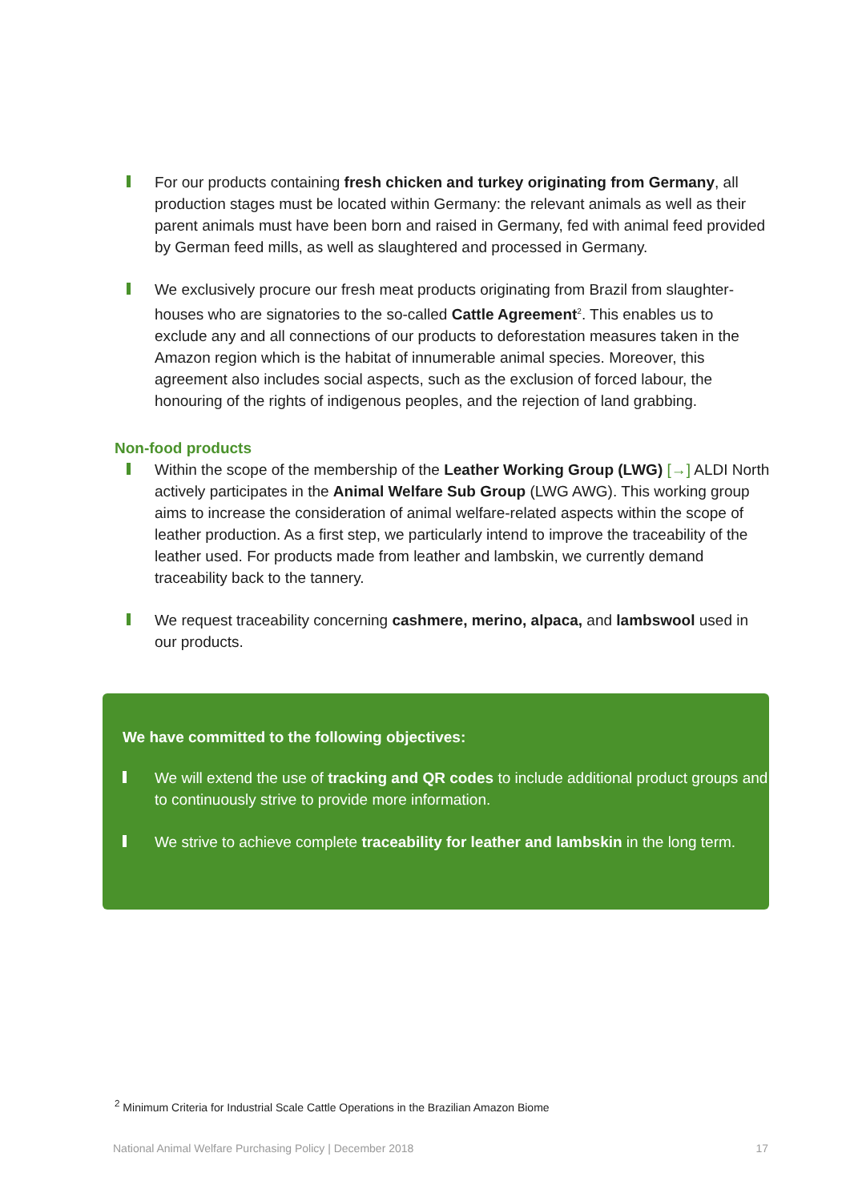For our products containing fresh chicken and turkey originating from Germany, all production stages must be located within Germany: the relevant animals as well as their parent animals must have been born and raised in Germany, fed with animal feed provided by German feed mills, as well as slaughtered and processed in Germany.
We exclusively procure our fresh meat products originating from Brazil from slaughter-houses who are signatories to the so-called Cattle Agreement<sup>2</sup>. This enables us to exclude any and all connections of our products to deforestation measures taken in the Amazon region which is the habitat of innumerable animal species. Moreover, this agreement also includes social aspects, such as the exclusion of forced labour, the honouring of the rights of indigenous peoples, and the rejection of land grabbing.
Non-food products
Within the scope of the membership of the Leather Working Group (LWG) [→] ALDI North actively participates in the Animal Welfare Sub Group (LWG AWG). This working group aims to increase the consideration of animal welfare-related aspects within the scope of leather production. As a first step, we particularly intend to improve the traceability of the leather used. For products made from leather and lambskin, we currently demand traceability back to the tannery.
We request traceability concerning cashmere, merino, alpaca, and lambswool used in our products.
We have committed to the following objectives:
We will extend the use of tracking and QR codes to include additional product groups and to continuously strive to provide more information.
We strive to achieve complete traceability for leather and lambskin in the long term.
<sup>2</sup> Minimum Criteria for Industrial Scale Cattle Operations in the Brazilian Amazon Biome
National Animal Welfare Purchasing Policy | December 2018 17